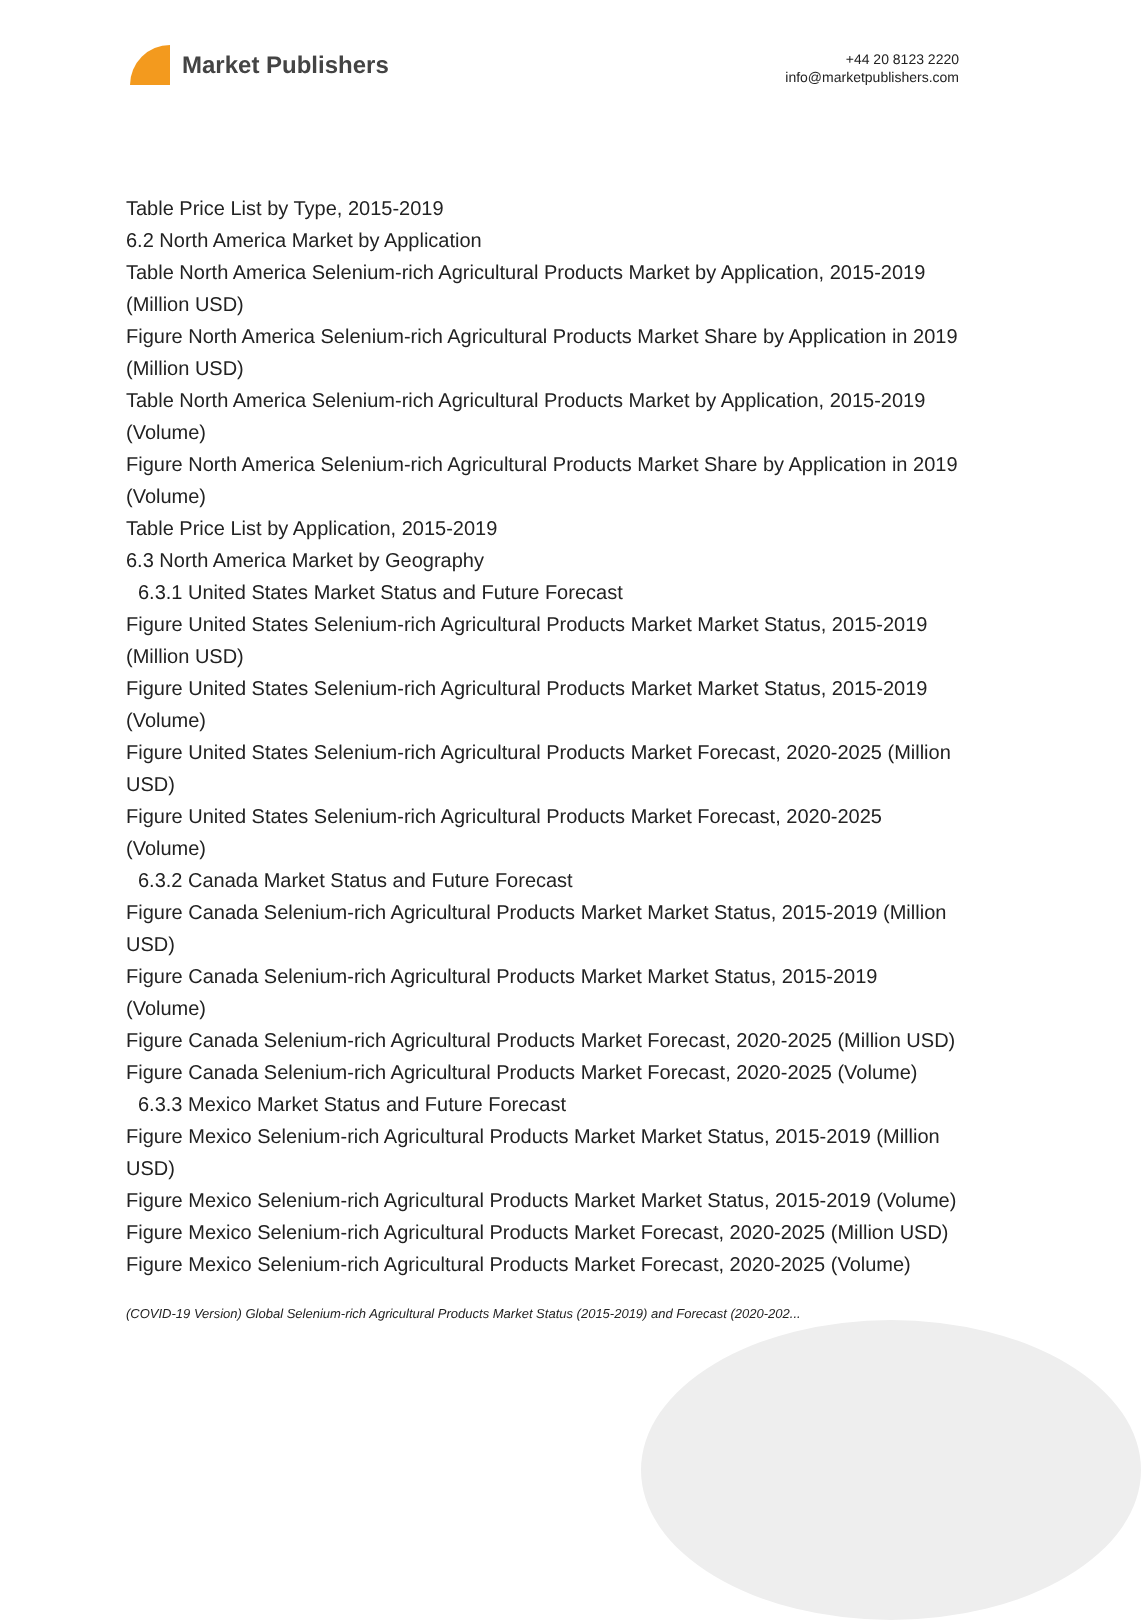Market Publishers
+44 20 8123 2220
info@marketpublishers.com
Table Price List by Type, 2015-2019
6.2 North America Market by Application
Table North America Selenium-rich Agricultural Products Market by Application, 2015-2019 (Million USD)
Figure North America Selenium-rich Agricultural Products Market Share by Application in 2019 (Million USD)
Table North America Selenium-rich Agricultural Products Market by Application, 2015-2019 (Volume)
Figure North America Selenium-rich Agricultural Products Market Share by Application in 2019 (Volume)
Table Price List by Application, 2015-2019
6.3 North America Market by Geography
6.3.1 United States Market Status and Future Forecast
Figure United States Selenium-rich Agricultural Products Market Market Status, 2015-2019 (Million USD)
Figure United States Selenium-rich Agricultural Products Market Market Status, 2015-2019 (Volume)
Figure United States Selenium-rich Agricultural Products Market Forecast, 2020-2025 (Million USD)
Figure United States Selenium-rich Agricultural Products Market Forecast, 2020-2025 (Volume)
6.3.2 Canada Market Status and Future Forecast
Figure Canada Selenium-rich Agricultural Products Market Market Status, 2015-2019 (Million USD)
Figure Canada Selenium-rich Agricultural Products Market Market Status, 2015-2019 (Volume)
Figure Canada Selenium-rich Agricultural Products Market Forecast, 2020-2025 (Million USD)
Figure Canada Selenium-rich Agricultural Products Market Forecast, 2020-2025 (Volume)
6.3.3 Mexico Market Status and Future Forecast
Figure Mexico Selenium-rich Agricultural Products Market Market Status, 2015-2019 (Million USD)
Figure Mexico Selenium-rich Agricultural Products Market Market Status, 2015-2019 (Volume)
Figure Mexico Selenium-rich Agricultural Products Market Forecast, 2020-2025 (Million USD)
Figure Mexico Selenium-rich Agricultural Products Market Forecast, 2020-2025 (Volume)
(COVID-19 Version) Global Selenium-rich Agricultural Products Market Status (2015-2019) and Forecast (2020-202...